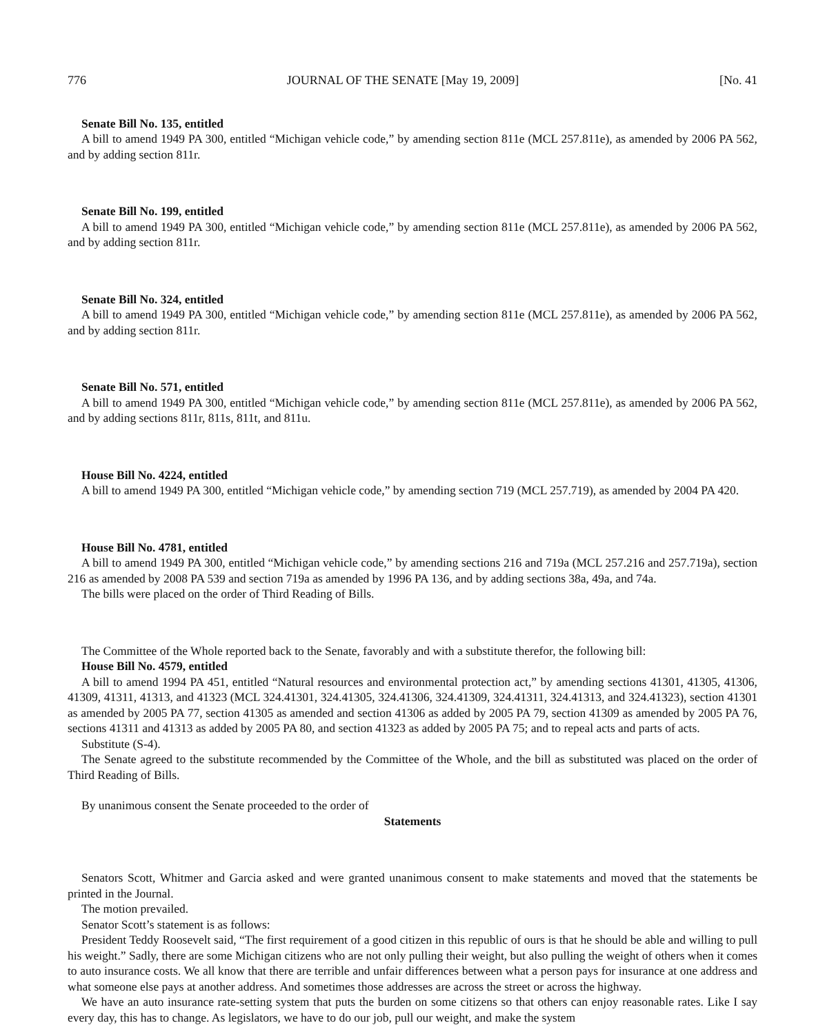776 JOURNAL OF THE SENATE [May 19, 2009] [No. 41
Senate Bill No. 135, entitled
A bill to amend 1949 PA 300, entitled “Michigan vehicle code,” by amending section 811e (MCL 257.811e), as amended by 2006 PA 562, and by adding section 811r.
Senate Bill No. 199, entitled
A bill to amend 1949 PA 300, entitled “Michigan vehicle code,” by amending section 811e (MCL 257.811e), as amended by 2006 PA 562, and by adding section 811r.
Senate Bill No. 324, entitled
A bill to amend 1949 PA 300, entitled “Michigan vehicle code,” by amending section 811e (MCL 257.811e), as amended by 2006 PA 562, and by adding section 811r.
Senate Bill No. 571, entitled
A bill to amend 1949 PA 300, entitled “Michigan vehicle code,” by amending section 811e (MCL 257.811e), as amended by 2006 PA 562, and by adding sections 811r, 811s, 811t, and 811u.
House Bill No. 4224, entitled
A bill to amend 1949 PA 300, entitled “Michigan vehicle code,” by amending section 719 (MCL 257.719), as amended by 2004 PA 420.
House Bill No. 4781, entitled
A bill to amend 1949 PA 300, entitled “Michigan vehicle code,” by amending sections 216 and 719a (MCL 257.216 and 257.719a), section 216 as amended by 2008 PA 539 and section 719a as amended by 1996 PA 136, and by adding sections 38a, 49a, and 74a.
The bills were placed on the order of Third Reading of Bills.
The Committee of the Whole reported back to the Senate, favorably and with a substitute therefor, the following bill:
House Bill No. 4579, entitled
A bill to amend 1994 PA 451, entitled “Natural resources and environmental protection act,” by amending sections 41301, 41305, 41306, 41309, 41311, 41313, and 41323 (MCL 324.41301, 324.41305, 324.41306, 324.41309, 324.41311, 324.41313, and 324.41323), section 41301 as amended by 2005 PA 77, section 41305 as amended and section 41306 as added by 2005 PA 79, section 41309 as amended by 2005 PA 76, sections 41311 and 41313 as added by 2005 PA 80, and section 41323 as added by 2005 PA 75; and to repeal acts and parts of acts.
Substitute (S-4).
The Senate agreed to the substitute recommended by the Committee of the Whole, and the bill as substituted was placed on the order of Third Reading of Bills.
By unanimous consent the Senate proceeded to the order of
Statements
Senators Scott, Whitmer and Garcia asked and were granted unanimous consent to make statements and moved that the statements be printed in the Journal.
The motion prevailed.
Senator Scott’s statement is as follows:
President Teddy Roosevelt said, “The first requirement of a good citizen in this republic of ours is that he should be able and willing to pull his weight.” Sadly, there are some Michigan citizens who are not only pulling their weight, but also pulling the weight of others when it comes to auto insurance costs. We all know that there are terrible and unfair differences between what a person pays for insurance at one address and what someone else pays at another address. And sometimes those addresses are across the street or across the highway.
We have an auto insurance rate-setting system that puts the burden on some citizens so that others can enjoy reasonable rates. Like I say every day, this has to change. As legislators, we have to do our job, pull our weight, and make the system